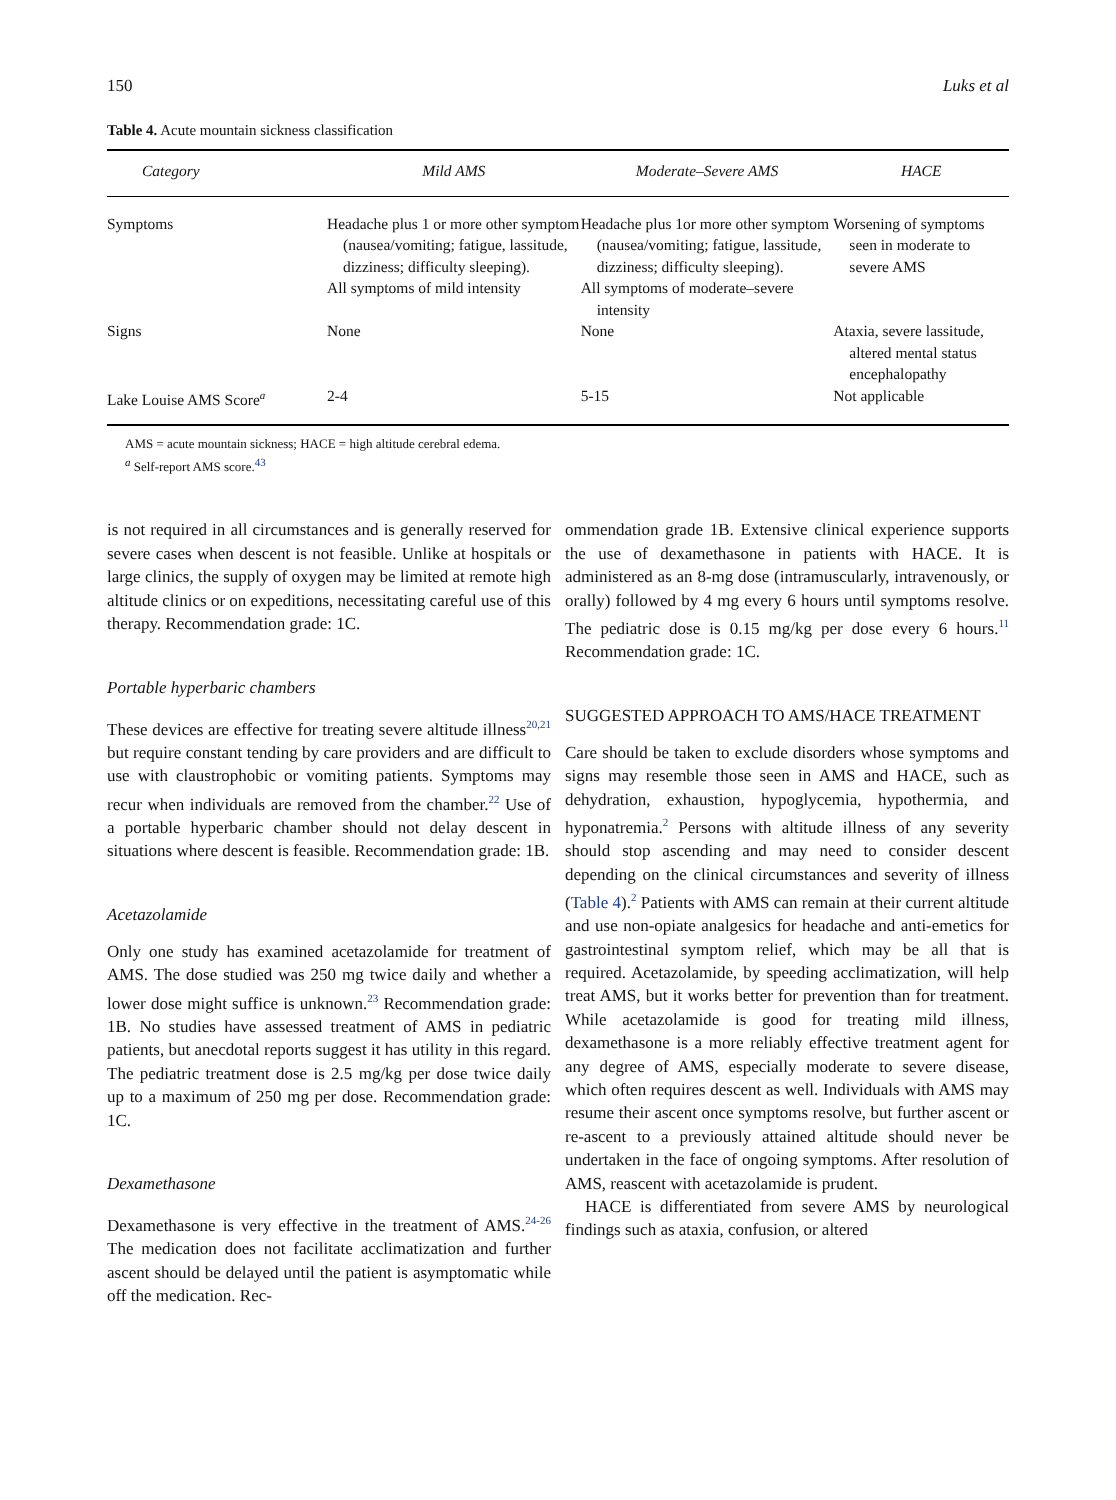150 Luks et al
Table 4. Acute mountain sickness classification
| Category | Mild AMS | Moderate–Severe AMS | HACE |
| --- | --- | --- | --- |
| Symptoms | Headache plus 1 or more other symptom (nausea/vomiting; fatigue, lassitude, dizziness; difficulty sleeping). All symptoms of mild intensity | Headache plus 1or more other symptom (nausea/vomiting; fatigue, lassitude, dizziness; difficulty sleeping). All symptoms of moderate–severe intensity | Worsening of symptoms seen in moderate to severe AMS |
| Signs | None | None | Ataxia, severe lassitude, altered mental status encephalopathy |
| Lake Louise AMS Score<sup>a</sup> | 2-4 | 5-15 | Not applicable |
AMS = acute mountain sickness; HACE = high altitude cerebral edema.
<sup>a</sup> Self-report AMS score.<sup>43</sup>
is not required in all circumstances and is generally reserved for severe cases when descent is not feasible. Unlike at hospitals or large clinics, the supply of oxygen may be limited at remote high altitude clinics or on expeditions, necessitating careful use of this therapy. Recommendation grade: 1C.
Portable hyperbaric chambers
These devices are effective for treating severe altitude illness<sup>20,21</sup> but require constant tending by care providers and are difficult to use with claustrophobic or vomiting patients. Symptoms may recur when individuals are removed from the chamber.<sup>22</sup> Use of a portable hyperbaric chamber should not delay descent in situations where descent is feasible. Recommendation grade: 1B.
Acetazolamide
Only one study has examined acetazolamide for treatment of AMS. The dose studied was 250 mg twice daily and whether a lower dose might suffice is unknown.<sup>23</sup> Recommendation grade: 1B. No studies have assessed treatment of AMS in pediatric patients, but anecdotal reports suggest it has utility in this regard. The pediatric treatment dose is 2.5 mg/kg per dose twice daily up to a maximum of 250 mg per dose. Recommendation grade: 1C.
Dexamethasone
Dexamethasone is very effective in the treatment of AMS.<sup>24-26</sup> The medication does not facilitate acclimatization and further ascent should be delayed until the patient is asymptomatic while off the medication. Rec-
ommendation grade 1B. Extensive clinical experience supports the use of dexamethasone in patients with HACE. It is administered as an 8-mg dose (intramuscularly, intravenously, or orally) followed by 4 mg every 6 hours until symptoms resolve. The pediatric dose is 0.15 mg/kg per dose every 6 hours.<sup>11</sup> Recommendation grade: 1C.
SUGGESTED APPROACH TO AMS/HACE TREATMENT
Care should be taken to exclude disorders whose symptoms and signs may resemble those seen in AMS and HACE, such as dehydration, exhaustion, hypoglycemia, hypothermia, and hyponatremia.<sup>2</sup> Persons with altitude illness of any severity should stop ascending and may need to consider descent depending on the clinical circumstances and severity of illness (Table 4).<sup>2</sup> Patients with AMS can remain at their current altitude and use non-opiate analgesics for headache and anti-emetics for gastrointestinal symptom relief, which may be all that is required. Acetazolamide, by speeding acclimatization, will help treat AMS, but it works better for prevention than for treatment. While acetazolamide is good for treating mild illness, dexamethasone is a more reliably effective treatment agent for any degree of AMS, especially moderate to severe disease, which often requires descent as well. Individuals with AMS may resume their ascent once symptoms resolve, but further ascent or re-ascent to a previously attained altitude should never be undertaken in the face of ongoing symptoms. After resolution of AMS, reascent with acetazolamide is prudent.
HACE is differentiated from severe AMS by neurological findings such as ataxia, confusion, or altered